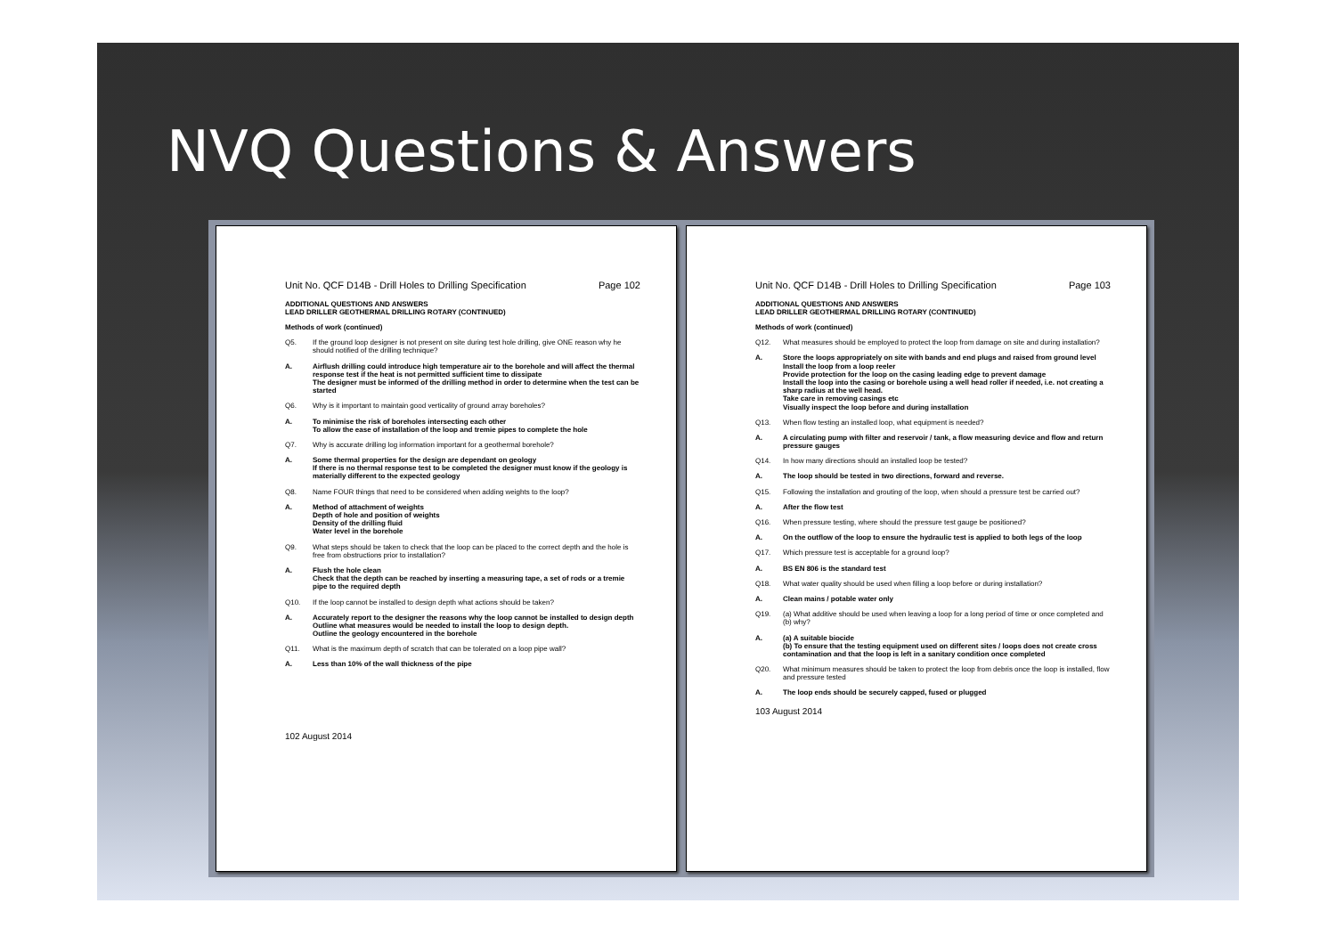NVQ Questions & Answers
Unit No. QCF D14B - Drill Holes to Drilling Specification Page 102
ADDITIONAL QUESTIONS AND ANSWERS
LEAD DRILLER GEOTHERMAL DRILLING ROTARY (CONTINUED)
Methods of work (continued)
Q5. If the ground loop designer is not present on site during test hole drilling, give ONE reason why he should notified of the drilling technique?
A. Airflush drilling could introduce high temperature air to the borehole and will affect the thermal response test if the heat is not permitted sufficient time to dissipate
The designer must be informed of the drilling method in order to determine when the test can be started
Q6. Why is it important to maintain good verticality of ground array boreholes?
A. To minimise the risk of boreholes intersecting each other
To allow the ease of installation of the loop and tremie pipes to complete the hole
Q7. Why is accurate drilling log information important for a geothermal borehole?
A. Some thermal properties for the design are dependant on geology
If there is no thermal response test to be completed the designer must know if the geology is materially different to the expected geology
Q8. Name FOUR things that need to be considered when adding weights to the loop?
A. Method of attachment of weights
Depth of hole and position of weights
Density of the drilling fluid
Water level in the borehole
Q9. What steps should be taken to check that the loop can be placed to the correct depth and the hole is free from obstructions prior to installation?
A. Flush the hole clean
Check that the depth can be reached by inserting a measuring tape, a set of rods or a tremie pipe to the required depth
Q10. If the loop cannot be installed to design depth what actions should be taken?
A. Accurately report to the designer the reasons why the loop cannot be installed to design depth
Outline what measures would be needed to install the loop to design depth.
Outline the geology encountered in the borehole
Q11. What is the maximum depth of scratch that can be tolerated on a loop pipe wall?
A. Less than 10% of the wall thickness of the pipe
102 August 2014
Unit No. QCF D14B - Drill Holes to Drilling Specification Page 103
ADDITIONAL QUESTIONS AND ANSWERS
LEAD DRILLER GEOTHERMAL DRILLING ROTARY (CONTINUED)
Methods of work (continued)
Q12. What measures should be employed to protect the loop from damage on site and during installation?
A. Store the loops appropriately on site with bands and end plugs and raised from ground level
Install the loop from a loop reeler
Provide protection for the loop on the casing leading edge to prevent damage
Install the loop into the casing or borehole using a well head roller if needed, i.e. not creating a sharp radius at the well head.
Take care in removing casings etc
Visually inspect the loop before and during installation
Q13. When flow testing an installed loop, what equipment is needed?
A. A circulating pump with filter and reservoir / tank, a flow measuring device and flow and return pressure gauges
Q14. In how many directions should an installed loop be tested?
A. The loop should be tested in two directions, forward and reverse.
Q15. Following the installation and grouting of the loop, when should a pressure test be carried out?
A. After the flow test
Q16. When pressure testing, where should the pressure test gauge be positioned?
A. On the outflow of the loop to ensure the hydraulic test is applied to both legs of the loop
Q17. Which pressure test is acceptable for a ground loop?
A. BS EN 806 is the standard test
Q18. What water quality should be used when filling a loop before or during installation?
A. Clean mains / potable water only
Q19. (a) What additive should be used when leaving a loop for a long period of time or once completed and (b) why?
A. (a) A suitable biocide
(b) To ensure that the testing equipment used on different sites / loops does not create cross contamination and that the loop is left in a sanitary condition once completed
Q20. What minimum measures should be taken to protect the loop from debris once the loop is installed, flow and pressure tested
A. The loop ends should be securely capped, fused or plugged
103 August 2014